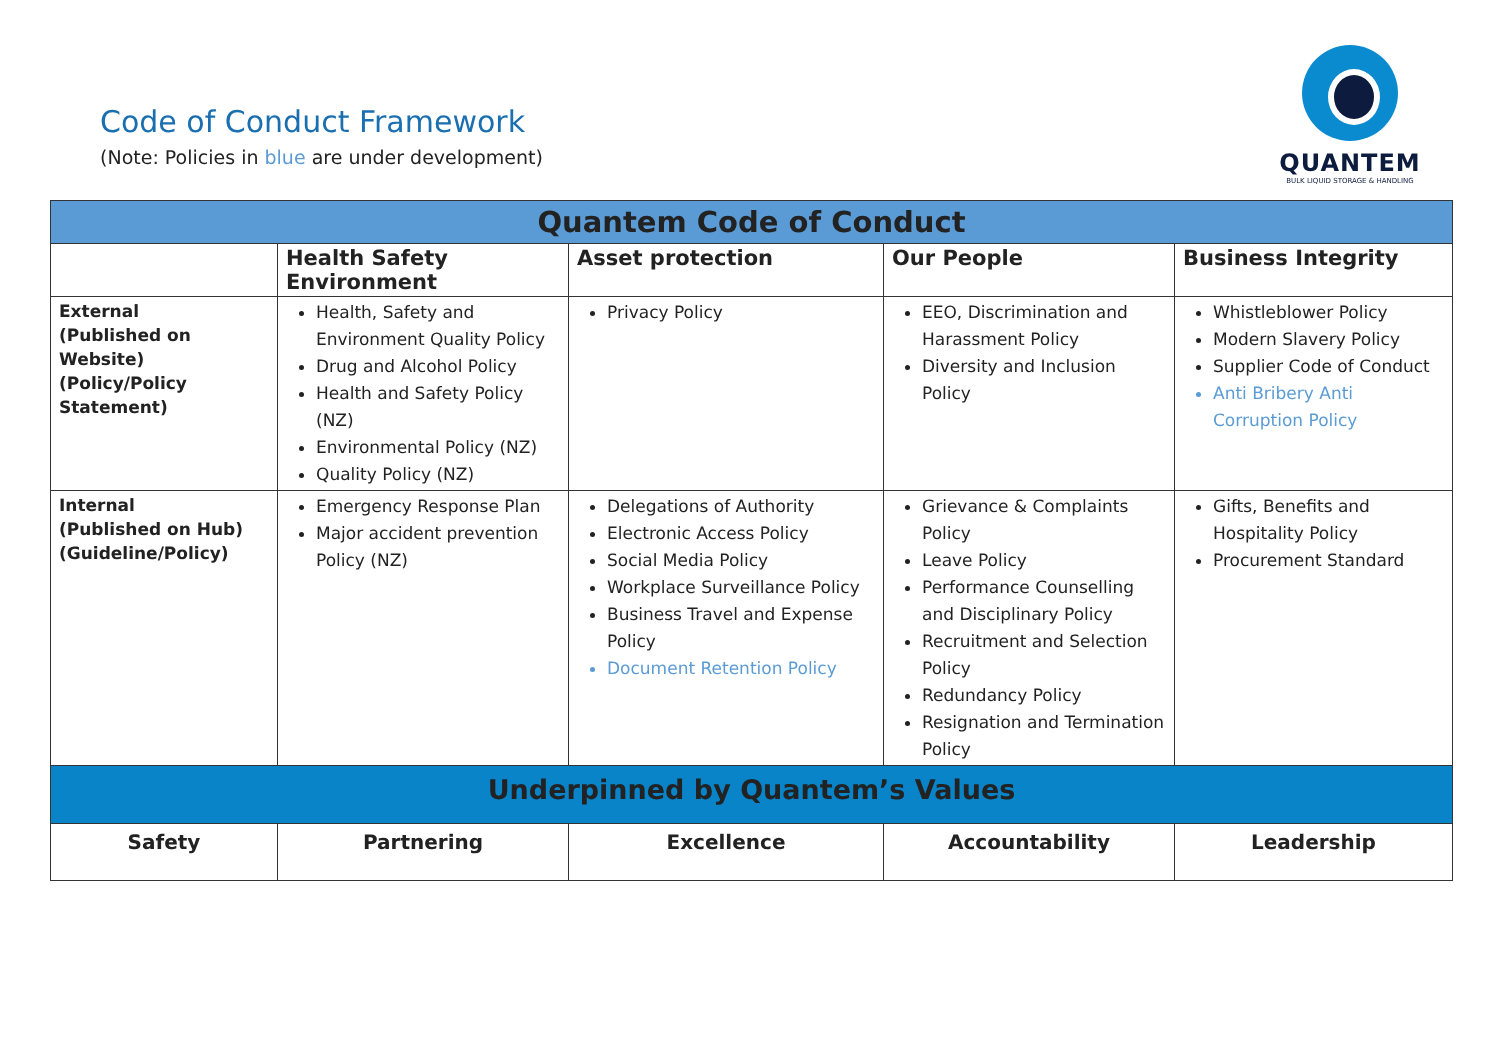Code of Conduct Framework
(Note: Policies in blue are under development)
QUANTEM
BULK LIQUID STORAGE & HANDLING
| Quantem Code of Conduct | | | | |
| --- | --- | --- | --- | --- |
| | Health Safety Environment | Asset protection | Our People | Business Integrity |
| External (Published on Website) (Policy/Policy Statement) | Health, Safety and Environment Quality Policy Drug and Alcohol Policy Health and Safety Policy (NZ) Environmental Policy (NZ) Quality Policy (NZ) | Privacy Policy | EEO, Discrimination and Harassment Policy Diversity and Inclusion Policy | Whistleblower Policy Modern Slavery Policy Supplier Code of Conduct Anti Bribery Anti Corruption Policy |
| Internal (Published on Hub) (Guideline/Policy) | Emergency Response Plan Major accident prevention Policy (NZ) | Delegations of Authority Electronic Access Policy Social Media Policy Workplace Surveillance Policy Business Travel and Expense Policy Document Retention Policy | Grievance & Complaints Policy Leave Policy Performance Counselling and Disciplinary Policy Recruitment and Selection Policy Redundancy Policy Resignation and Termination Policy | Gifts, Benefits and Hospitality Policy Procurement Standard |
| Underpinned by Quantem’s Values | | | | |
| Safety | Partnering | Excellence | Accountability | Leadership |